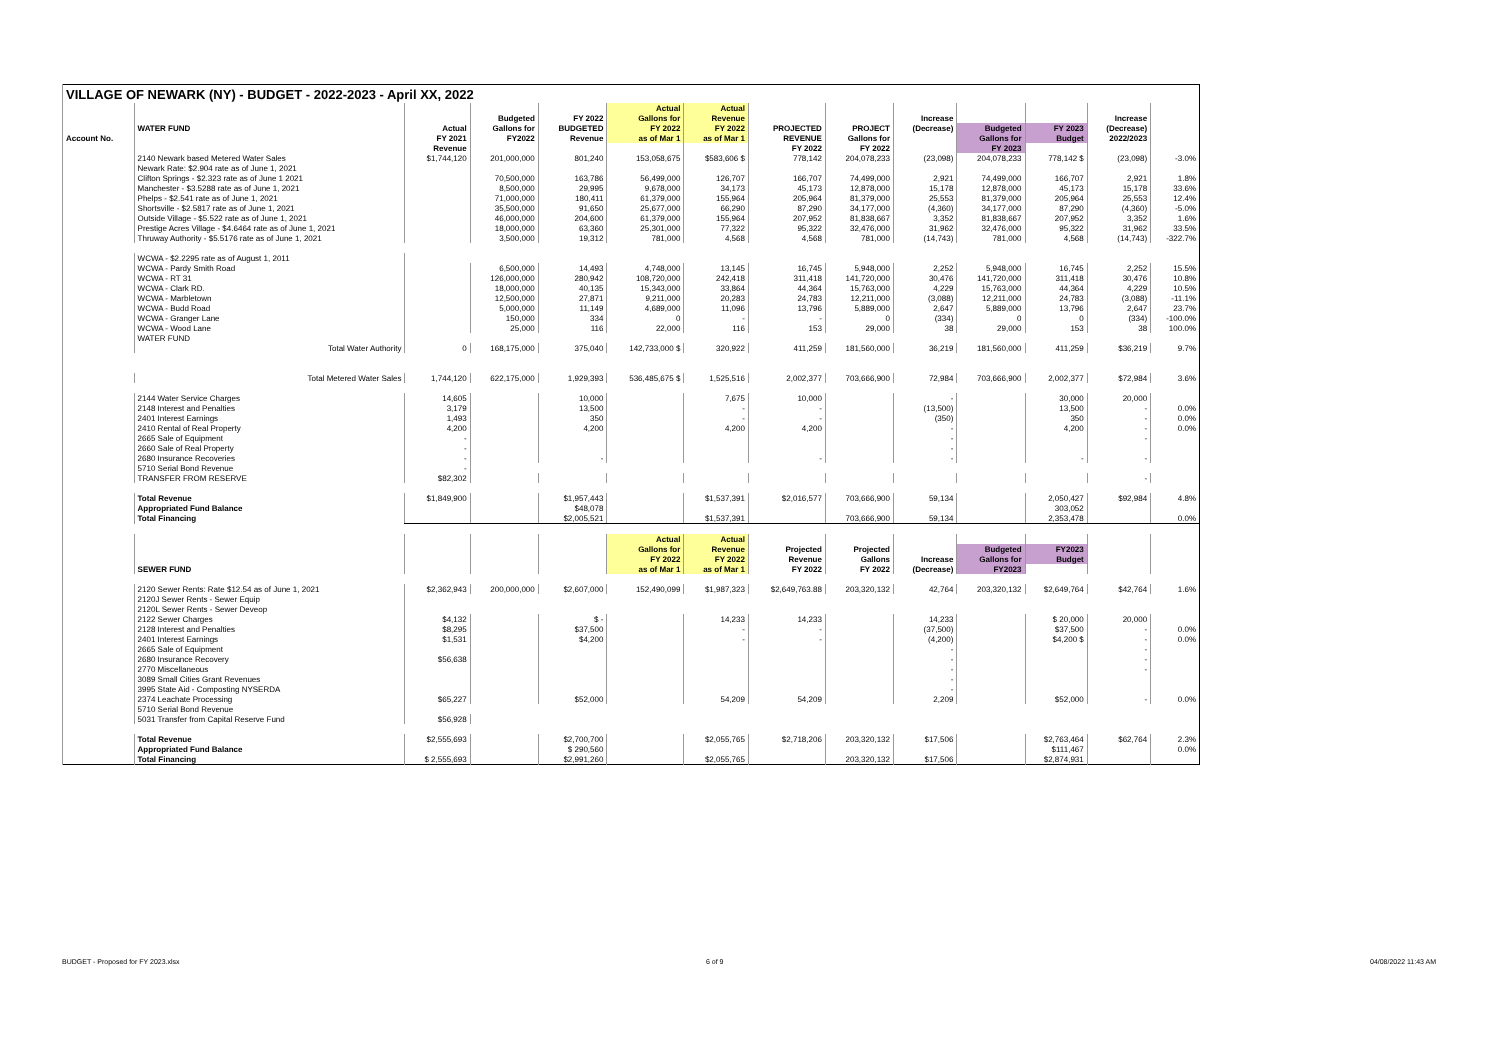| VILLAGE OF NEWARK (NY) - BUDGET - 2022-2023 - April XX, 2022 | | | | | | | | | | | | | |
| | | | | | Actual | Actual | | | | | | | |
| | | | Budgeted | FY 2022 | Gallons for | Revenue | | | Increase | | | Increase | |
| | WATER FUND | Actual | Gallons for | BUDGETED | FY 2022 | FY 2022 | PROJECTED | PROJECT | (Decrease) | Budgeted | FY 2023 | (Decrease) | |
| Account No. | | FY 2021 | FY2022 | Revenue | as of Mar 1 | as of Mar 1 | REVENUE | Gallons for | | Gallons for | Budget | 2022/2023 | |
| | | Revenue | | | | | FY 2022 | FY 2022 | | FY 2023 | | | |
| | 2140 Newark based Metered Water Sales | $1,744,120 | 201,000,000 | 801,240 | 153,058,675 | $583,606 $ | 778,142 | 204,078,233 | (23,098) | 204,078,233 | 778,142 $ | (23,098) | -3.0% |
| | Newark Rate: $2.904 rate as of June 1, 2021 | | | | | | | | | | | | |
| | Clifton Springs - $2.323 rate as of June 1 2021 | | 70,500,000 | 163,786 | 56,499,000 | 126,707 | 166,707 | 74,499,000 | 2,921 | 74,499,000 | 166,707 | 2,921 | 1.8% |
| | Manchester - $3.5288 rate as of June 1, 2021 | | 8,500,000 | 29,995 | 9,678,000 | 34,173 | 45,173 | 12,878,000 | 15,178 | 12,878,000 | 45,173 | 15,178 | 33.6% |
| | Phelps - $2.541 rate as of June 1, 2021 | | 71,000,000 | 180,411 | 61,379,000 | 155,964 | 205,964 | 81,379,000 | 25,553 | 81,379,000 | 205,964 | 25,553 | 12.4% |
| | Shortsville - $2.5817 rate as of June 1, 2021 | | 35,500,000 | 91,650 | 25,677,000 | 66,290 | 87,290 | 34,177,000 | (4,360) | 34,177,000 | 87,290 | (4,360) | -5.0% |
| | Outside Village - $5.522 rate as of June 1, 2021 | | 46,000,000 | 204,600 | 61,379,000 | 155,964 | 207,952 | 81,838,667 | 3,352 | 81,838,667 | 207,952 | 3,352 | 1.6% |
| | Prestige Acres Village - $4.6464 rate as of June 1, 2021 | | 18,000,000 | 63,360 | 25,301,000 | 77,322 | 95,322 | 32,476,000 | 31,962 | 32,476,000 | 95,322 | 31,962 | 33.5% |
| | Thruway Authority - $5.5176 rate as of June 1, 2021 | | 3,500,000 | 19,312 | 781,000 | 4,568 | 4,568 | 781,000 | (14,743) | 781,000 | 4,568 | (14,743) | -322.7% |
| | WCWA - $2.2295 rate as of August 1, 2011 | | | | | | | | | | | | |
| | WCWA - Pardy Smith Road | | 6,500,000 | 14,493 | 4,748,000 | 13,145 | 16,745 | 5,948,000 | 2,252 | 5,948,000 | 16,745 | 2,252 | 15.5% |
| | WCWA - RT 31 | | 126,000,000 | 280,942 | 108,720,000 | 242,418 | 311,418 | 141,720,000 | 30,476 | 141,720,000 | 311,418 | 30,476 | 10.8% |
| | WCWA - Clark RD. | | 18,000,000 | 40,135 | 15,343,000 | 33,864 | 44,364 | 15,763,000 | 4,229 | 15,763,000 | 44,364 | 4,229 | 10.5% |
| | WCWA - Marbletown | | 12,500,000 | 27,871 | 9,211,000 | 20,283 | 24,783 | 12,211,000 | (3,088) | 12,211,000 | 24,783 | (3,088) | -11.1% |
| | WCWA - Budd Road | | 5,000,000 | 11,149 | 4,689,000 | 11,096 | 13,796 | 5,889,000 | 2,647 | 5,889,000 | 13,796 | 2,647 | 23.7% |
| | WCWA - Granger Lane | | 150,000 | 334 | 0 | - | - | 0 | (334) | 0 | 0 | (334) | -100.0% |
| | WCWA - Wood Lane | | 25,000 | 116 | 22,000 | 116 | 153 | 29,000 | 38 | 29,000 | 153 | 38 | 100.0% |
| | WATER FUND | | | | | | | | | | | | |
| | Total Water Authority | 0 | 168,175,000 | 375,040 | 142,733,000 $ | 320,922 | 411,259 | 181,560,000 | 36,219 | 181,560,000 | 411,259 | $36,219 | 9.7% |
| | Total Metered Water Sales | 1,744,120 | 622,175,000 | 1,929,393 | 536,485,675 $ | 1,525,516 | 2,002,377 | 703,666,900 | 72,984 | 703,666,900 | 2,002,377 | $72,984 | 3.6% |
| | 2144 Water Service Charges | 14,605 | | 10,000 | | 7,675 | 10,000 | | - | | 30,000 | 20,000 | |
| | 2148 Interest and Penalties | 3,179 | | 13,500 | | - | - | | (13,500) | | 13,500 | - | 0.0% |
| | 2401 Interest Earnings | 1,493 | | 350 | | - | - | | (350) | | 350 | - | 0.0% |
| | 2410 Rental of Real Property | 4,200 | | 4,200 | | 4,200 | 4,200 | | - | | 4,200 | - | 0.0% |
| | 2665 Sale of Equipment | - | | | | | | | - | | | - | |
| | 2660 Sale of Real Property | - | | | | | | | - | | | | |
| | 2680 Insurance Recoveries | - | | - | | | - | | - | | - | - | |
| | 5710 Serial Bond Revenue | - | | | | | | | | | | | |
| | TRANSFER FROM RESERVE | $82,302 | | | | | | | | | | - | |
| | Total Revenue | $1,849,900 | | $1,957,443 | | $1,537,391 | $2,016,577 | 703,666,900 | 59,134 | | 2,050,427 | $92,984 | 4.8% |
| | Appropriated Fund Balance | | | $48,078 | | | | | | | 303,052 | | |
| | Total Financing | | | $2,005,521 | | $1,537,391 | | 703,666,900 | 59,134 | | 2,353,478 | | 0.0% |
| | | | | | Actual | Actual | | | | | | | |
| | | | | | Gallons for | Revenue | Projected | Projected | | Budgeted | FY2023 | | |
| | | | | | FY 2022 | FY 2022 | Revenue | Gallons | Increase | Gallons for | Budget | | |
| | SEWER FUND | | | | as of Mar 1 | as of Mar 1 | FY 2022 | FY 2022 | (Decrease) | FY2023 | | | |
| | 2120 Sewer Rents: Rate $12.54 as of June 1, 2021 | $2,362,943 | 200,000,000 | $2,607,000 | 152,490,099 | $1,987,323 | $2,649,763.88 | 203,320,132 | 42,764 | 203,320,132 | $2,649,764 | $42,764 | 1.6% |
| | 2120J Sewer Rents - Sewer Equip | | | | | | | | | | | | |
| | 2120L Sewer Rents - Sewer Deveop | | | | | | | | | | | | |
| | 2122 Sewer Charges | $4,132 | | $ - | | 14,233 | 14,233 | | 14,233 | | $ 20,000 | 20,000 | |
| | 2128 Interest and Penalties | $8,295 | | $37,500 | | - | - | | (37,500) | | $37,500 | - | 0.0% |
| | 2401 Interest Earnings | $1,531 | | $4,200 | | - | - | | (4,200) | | $4,200 $ | - | 0.0% |
| | 2665 Sale of Equipment | | | | | | | | - | | | - | |
| | 2680 Insurance Recovery | $56,638 | | | | | | | - | | | - | |
| | 2770 Miscellaneous | | | | | | | | - | | | - | |
| | 3089 Small Cities Grant Revenues | | | | | | | | - | | | | |
| | 3995 State Aid - Composting NYSERDA | | | | | | | | - | | | | |
| | 2374 Leachate Processing | $65,227 | | $52,000 | | 54,209 | 54,209 | | 2,209 | | $52,000 | - | 0.0% |
| | 5710 Serial Bond Revenue | | | | | | | | | | | | |
| | 5031 Transfer from Capital Reserve Fund | $56,928 | | | | | | | | | | | |
| | Total Revenue | $2,555,693 | | $2,700,700 | | $2,055,765 | $2,718,206 | 203,320,132 | $17,506 | | $2,763,464 | $62,764 | 2.3% |
| | Appropriated Fund Balance | | | $ 290,560 | | | | | | | $111,467 | | 0.0% |
| | Total Financing | $ 2,555,693 | | $2,991,260 | | $2,055,765 | | 203,320,132 | $17,506 | | $2,874,931 | | |
BUDGET - Proposed for FY 2023.xlsx
6 of 9 04/08/2022 11:43 AM